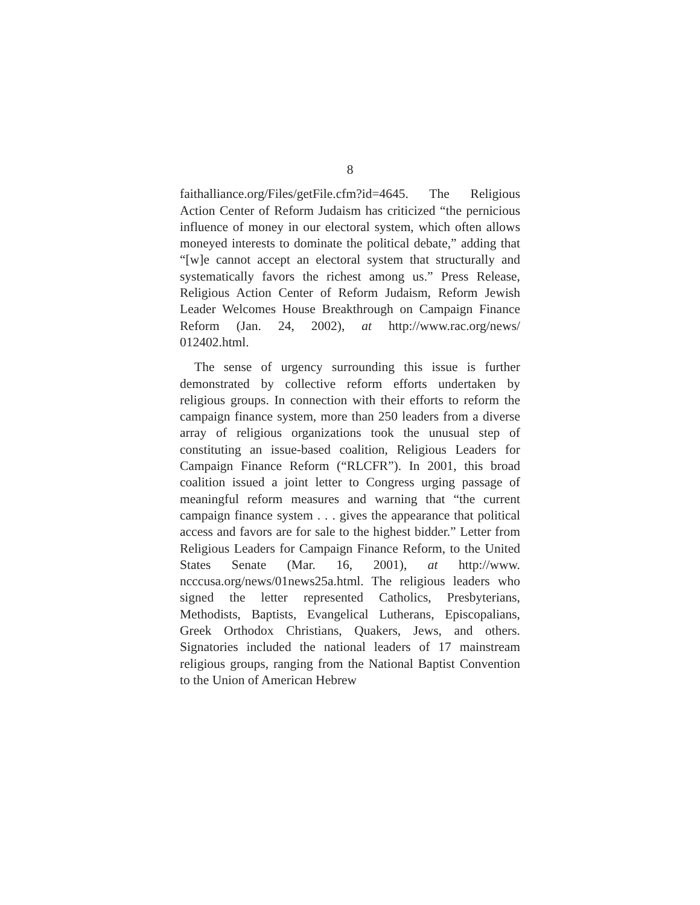8
faithalliance.org/Files/getFile.cfm?id=4645. The Religious Action Center of Reform Judaism has criticized “the pernicious influence of money in our electoral system, which often allows moneyed interests to dominate the political debate,” adding that “[w]e cannot accept an electoral system that structurally and systematically favors the richest among us.” Press Release, Religious Action Center of Reform Judaism, Reform Jewish Leader Welcomes House Breakthrough on Campaign Finance Reform (Jan. 24, 2002), at http://www.rac.org/news/ 012402.html.
The sense of urgency surrounding this issue is further demonstrated by collective reform efforts undertaken by religious groups. In connection with their efforts to reform the campaign finance system, more than 250 leaders from a diverse array of religious organizations took the unusual step of constituting an issue-based coalition, Religious Leaders for Campaign Finance Reform (“RLCFR”). In 2001, this broad coalition issued a joint letter to Congress urging passage of meaningful reform measures and warning that “the current campaign finance system . . . gives the appearance that political access and favors are for sale to the highest bidder.” Letter from Religious Leaders for Campaign Finance Reform, to the United States Senate (Mar. 16, 2001), at http://www. ncccusa.org/news/01news25a.html. The religious leaders who signed the letter represented Catholics, Presbyterians, Methodists, Baptists, Evangelical Lutherans, Episcopalians, Greek Orthodox Christians, Quakers, Jews, and others. Signatories included the national leaders of 17 mainstream religious groups, ranging from the National Baptist Convention to the Union of American Hebrew